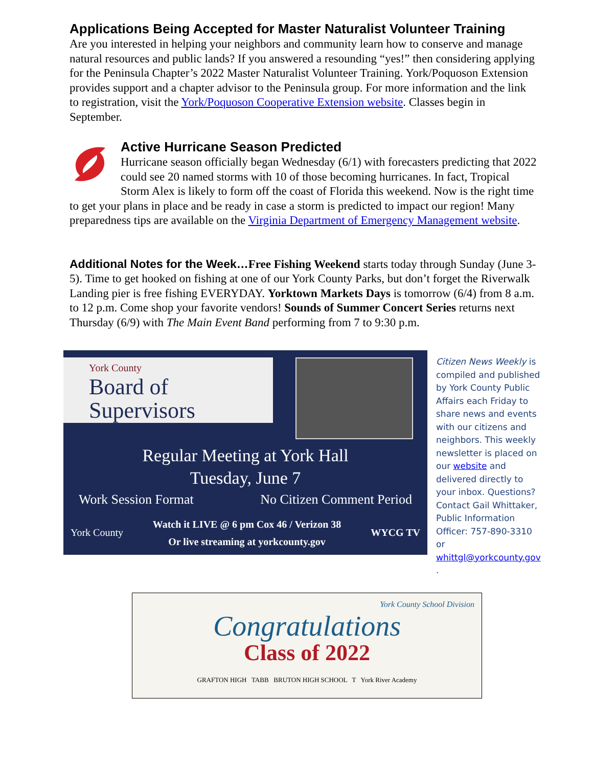Applications Being Accepted for Master Naturalist Volunteer Training
Are you interested in helping your neighbors and community learn how to conserve and manage natural resources and public lands? If you answered a resounding “yes!” then considering applying for the Peninsula Chapter’s 2022 Master Naturalist Volunteer Training. York/Poquoson Extension provides support and a chapter advisor to the Peninsula group. For more information and the link to registration, visit the York/Poquoson Cooperative Extension website. Classes begin in September.
Active Hurricane Season Predicted
Hurricane season officially began Wednesday (6/1) with forecasters predicting that 2022 could see 20 named storms with 10 of those becoming hurricanes. In fact, Tropical Storm Alex is likely to form off the coast of Florida this weekend. Now is the right time to get your plans in place and be ready in case a storm is predicted to impact our region! Many preparedness tips are available on the Virginia Department of Emergency Management website.
Additional Notes for the Week…Free Fishing Weekend starts today through Sunday (June 3-5). Time to get hooked on fishing at one of our York County Parks, but don’t forget the Riverwalk Landing pier is free fishing EVERYDAY. Yorktown Markets Days is tomorrow (6/4) from 8 a.m. to 12 p.m. Come shop your favorite vendors! Sounds of Summer Concert Series returns next Thursday (6/9) with The Main Event Band performing from 7 to 9:30 p.m.
York County
Board of Supervisors
Regular Meeting at York Hall
Tuesday, June 7
Work Session Format No Citizen Comment Period
York County Watch it LIVE @ 6 pm Cox 46 / Verizon 38
Or live streaming at yorkcounty.gov WYCG TV
Citizen News Weekly is compiled and published by York County Public Affairs each Friday to share news and events with our citizens and neighbors. This weekly newsletter is placed on our website and delivered directly to your inbox. Questions? Contact Gail Whittaker, Public Information Officer: 757-890-3310 or whittgl@yorkcounty.gov
.
York County School Division
Congratulations
Class of 2022
GRAFTON HIGH TABB BRUTON HIGH SCHOOL T York River Academy